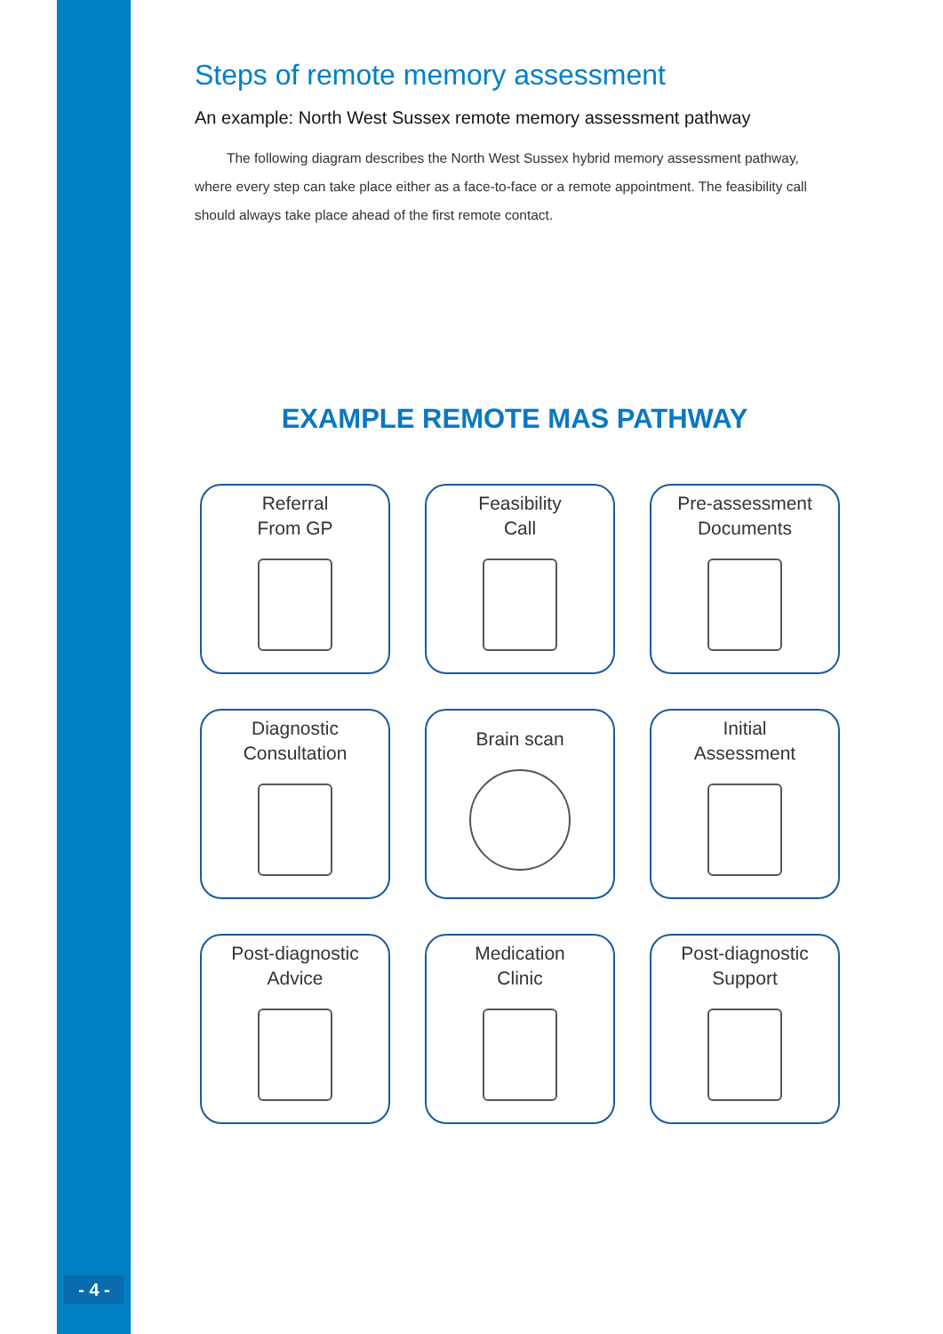- 4 -
Steps of remote memory assessment
An example: North West Sussex remote memory assessment pathway
The following diagram describes the North West Sussex hybrid memory assessment pathway, where every step can take place either as a face-to-face or a remote appointment. The feasibility call should always take place ahead of the first remote contact.
EXAMPLE REMOTE MAS PATHWAY
Referral
From GP
Feasibility
Call
Pre-assessment
Documents
Diagnostic
Consultation
Brain scan
Initial
Assessment
Post-diagnostic
Advice
Medication
Clinic
Post-diagnostic
Support